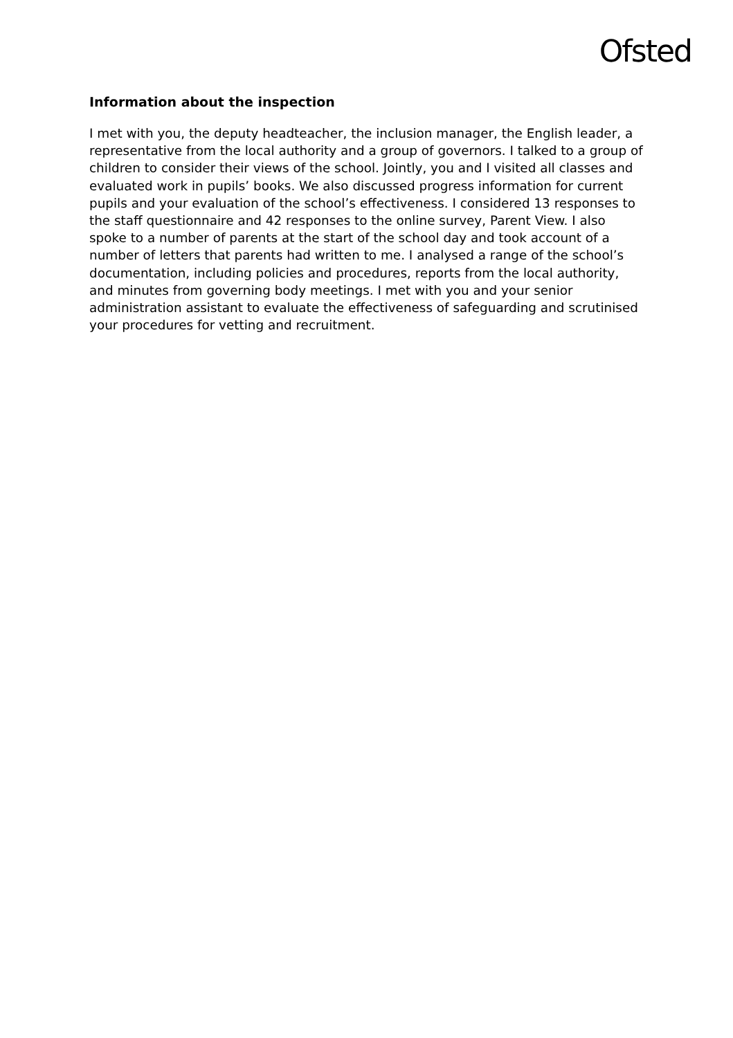Ofsted
Information about the inspection
I met with you, the deputy headteacher, the inclusion manager, the English leader, a representative from the local authority and a group of governors. I talked to a group of children to consider their views of the school. Jointly, you and I visited all classes and evaluated work in pupils’ books. We also discussed progress information for current pupils and your evaluation of the school’s effectiveness. I considered 13 responses to the staff questionnaire and 42 responses to the online survey, Parent View. I also spoke to a number of parents at the start of the school day and took account of a number of letters that parents had written to me. I analysed a range of the school’s documentation, including policies and procedures, reports from the local authority, and minutes from governing body meetings. I met with you and your senior administration assistant to evaluate the effectiveness of safeguarding and scrutinised your procedures for vetting and recruitment.